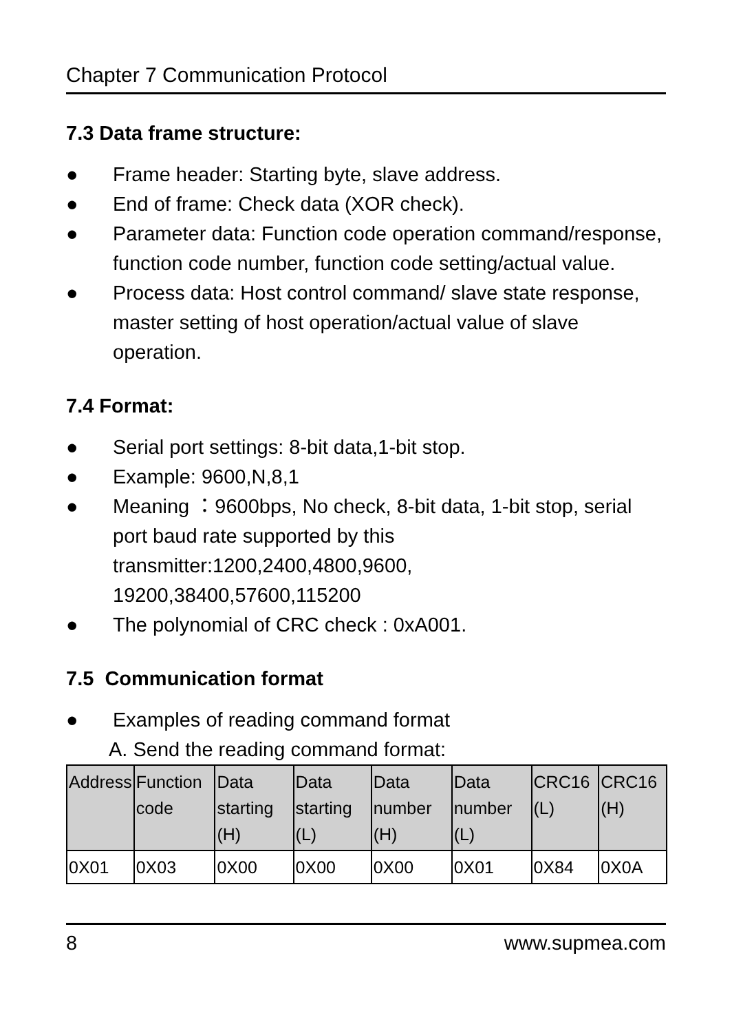Chapter 7 Communication Protocol
7.3 Data frame structure:
● Frame header: Starting byte, slave address.
● End of frame: Check data (XOR check).
● Parameter data: Function code operation command/response, function code number, function code setting/actual value.
● Process data: Host control command/ slave state response, master setting of host operation/actual value of slave operation.
7.4 Format:
● Serial port settings: 8-bit data,1-bit stop.
● Example: 9600,N,8,1
● Meaning ：9600bps, No check, 8-bit data, 1-bit stop, serial port baud rate supported by this transmitter:1200,2400,4800,9600, 19200,38400,57600,115200
● The polynomial of CRC check : 0xA001.
7.5 Communication format
● Examples of reading command format
A. Send the reading command format:
| Address | Function code | Data starting (H) | Data starting (L) | Data number (H) | Data number (L) | CRC16 (L) | CRC16 (H) |
| 0X01 | 0X03 | 0X00 | 0X00 | 0X00 | 0X01 | 0X84 | 0X0A |
8 www.supmea.com